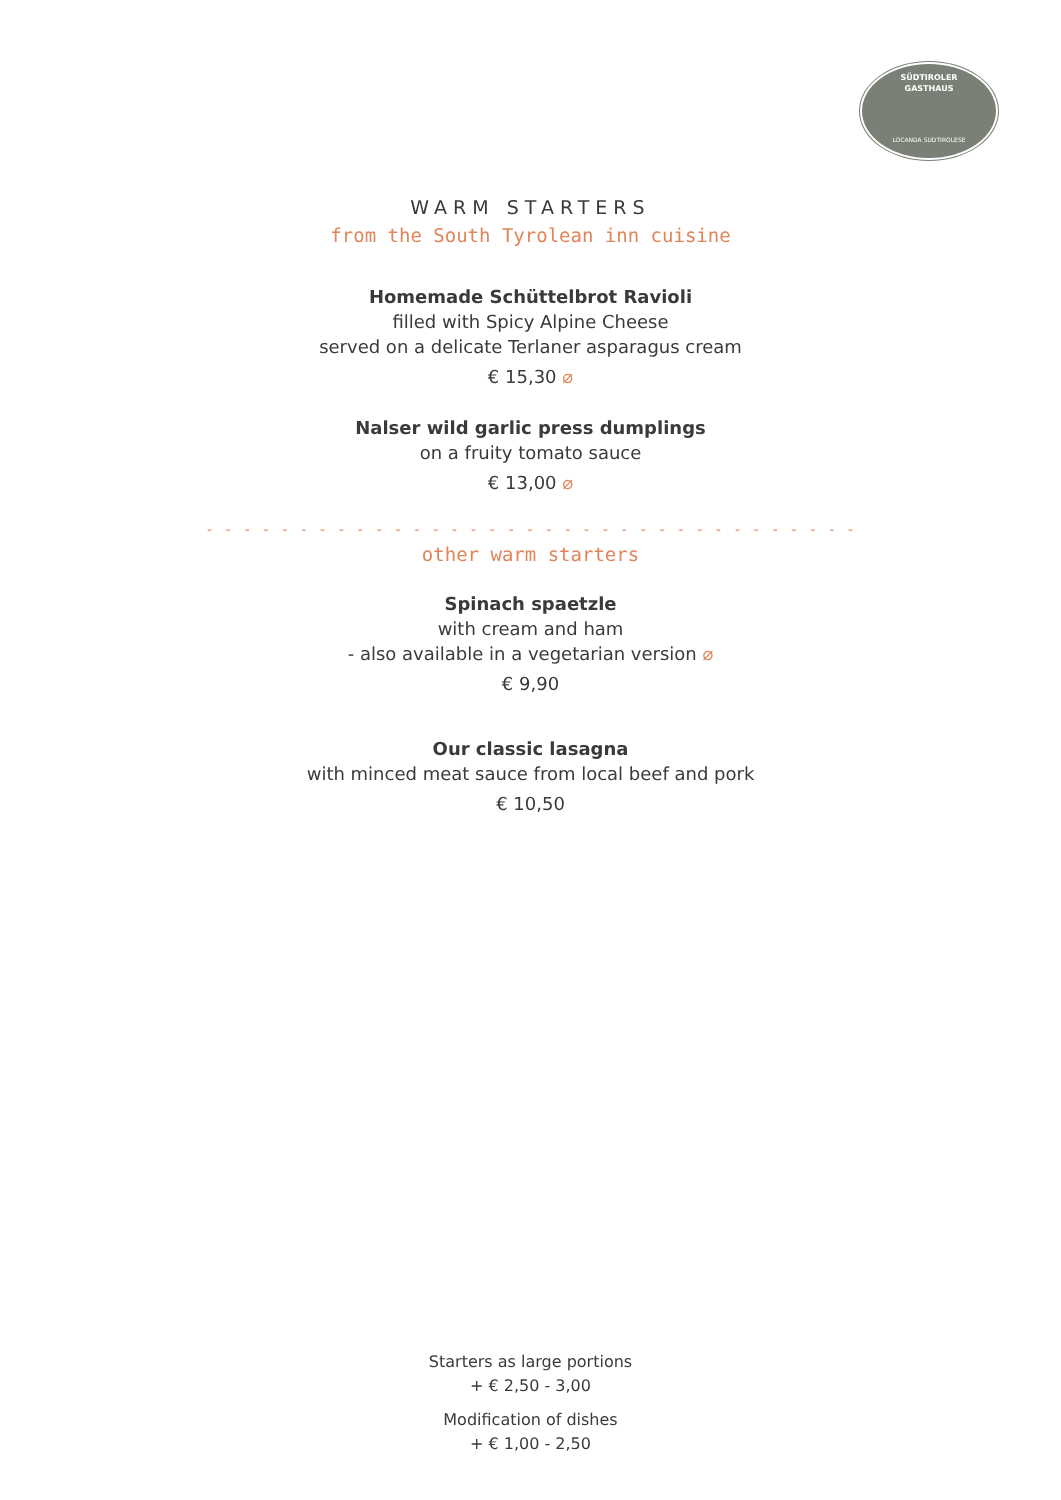SÜDTIROLER
GASTHAUS
LOCANDA SUDTIROLESE
WARM STARTERS
from the South Tyrolean inn cuisine
Homemade Schüttelbrot Ravioli
filled with Spicy Alpine Cheese
served on a delicate Terlaner asparagus cream
€ 15,30 ⌀
Nalser wild garlic press dumplings
on a fruity tomato sauce
€ 13,00 ⌀
- - - - - - - - - - - - - - - - - - - - - - - - - - - - - - - - - - -
other warm starters
Spinach spaetzle
with cream and ham
- also available in a vegetarian version ⌀
€ 9,90
Our classic lasagna
with minced meat sauce from local beef and pork
€ 10,50
Starters as large portions
+ € 2,50 - 3,00
Modification of dishes
+ € 1,00 - 2,50